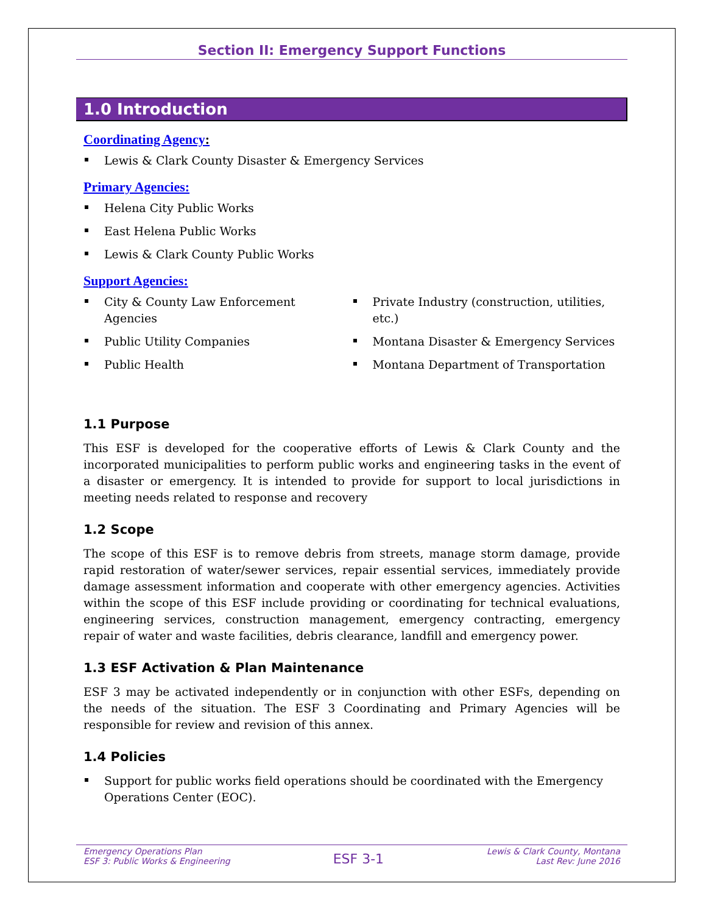Section II: Emergency Support Functions
1.0 Introduction
Coordinating Agency:
Lewis & Clark County Disaster & Emergency Services
Primary Agencies:
Helena City Public Works
East Helena Public Works
Lewis & Clark County Public Works
Support Agencies:
City & County Law Enforcement Agencies
Public Utility Companies
Public Health
Private Industry (construction, utilities, etc.)
Montana Disaster & Emergency Services
Montana Department of Transportation
1.1 Purpose
This ESF is developed for the cooperative efforts of Lewis & Clark County and the incorporated municipalities to perform public works and engineering tasks in the event of a disaster or emergency. It is intended to provide for support to local jurisdictions in meeting needs related to response and recovery
1.2 Scope
The scope of this ESF is to remove debris from streets, manage storm damage, provide rapid restoration of water/sewer services, repair essential services, immediately provide damage assessment information and cooperate with other emergency agencies. Activities within the scope of this ESF include providing or coordinating for technical evaluations, engineering services, construction management, emergency contracting, emergency repair of water and waste facilities, debris clearance, landfill and emergency power.
1.3 ESF Activation & Plan Maintenance
ESF 3 may be activated independently or in conjunction with other ESFs, depending on the needs of the situation. The ESF 3 Coordinating and Primary Agencies will be responsible for review and revision of this annex.
1.4 Policies
Support for public works field operations should be coordinated with the Emergency Operations Center (EOC).
Emergency Operations Plan
ESF 3: Public Works & Engineering
ESF 3-1
Lewis & Clark County, Montana
Last Rev: June 2016